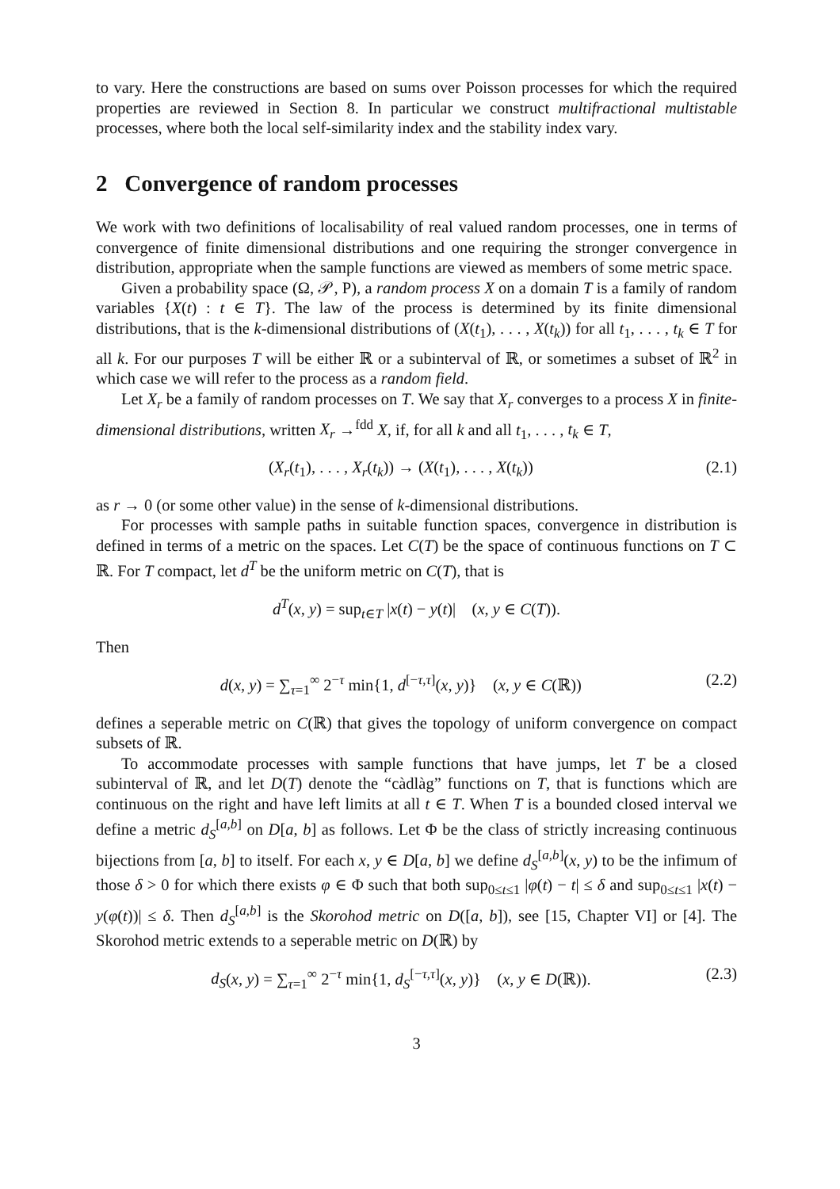to vary. Here the constructions are based on sums over Poisson processes for which the required properties are reviewed in Section 8. In particular we construct multifractional multistable processes, where both the local self-similarity index and the stability index vary.
2 Convergence of random processes
We work with two definitions of localisability of real valued random processes, one in terms of convergence of finite dimensional distributions and one requiring the stronger convergence in distribution, appropriate when the sample functions are viewed as members of some metric space.
Given a probability space (Ω, 𝒫, P), a random process X on a domain T is a family of random variables {X(t) : t ∈ T}. The law of the process is determined by its finite dimensional distributions, that is the k-dimensional distributions of (X(t<sub>1</sub>), . . . , X(t<sub>k</sub>)) for all t<sub>1</sub>, . . . , t<sub>k</sub> ∈ T for all k. For our purposes T will be either ℝ or a subinterval of ℝ, or sometimes a subset of ℝ<sup>2</sup> in which case we will refer to the process as a random field.
Let X<sub>r</sub> be a family of random processes on T. We say that X<sub>r</sub> converges to a process X in finite-dimensional distributions, written X<sub>r</sub> →<sup>fdd</sup> X, if, for all k and all t<sub>1</sub>, . . . , t<sub>k</sub> ∈ T,
(X<sub>r</sub>(t<sub>1</sub>), . . . , X<sub>r</sub>(t<sub>k</sub>)) → (X(t<sub>1</sub>), . . . , X(t<sub>k</sub>)) (2.1)
as r → 0 (or some other value) in the sense of k-dimensional distributions.
For processes with sample paths in suitable function spaces, convergence in distribution is defined in terms of a metric on the spaces. Let C(T) be the space of continuous functions on T ⊂ ℝ. For T compact, let d<sup>T</sup> be the uniform metric on C(T), that is
d<sup>T</sup>(x, y) = sup<sub>t∈T</sub> |x(t) − y(t)| (x, y ∈ C(T)).
Then
d(x, y) = ∑<sub>τ=1</sub><sup>∞</sup> 2<sup>−τ</sup> min{1, d<sup>[−τ,τ]</sup>(x, y)} (x, y ∈ C(ℝ)) (2.2)
defines a seperable metric on C(ℝ) that gives the topology of uniform convergence on compact subsets of ℝ.
To accommodate processes with sample functions that have jumps, let T be a closed subinterval of ℝ, and let D(T) denote the “càdlàg” functions on T, that is functions which are continuous on the right and have left limits at all t ∈ T. When T is a bounded closed interval we define a metric d<sub>S</sub><sup>[a,b]</sup> on D[a, b] as follows. Let Φ be the class of strictly increasing continuous bijections from [a, b] to itself. For each x, y ∈ D[a, b] we define d<sub>S</sub><sup>[a,b]</sup>(x, y) to be the infimum of those δ > 0 for which there exists φ ∈ Φ such that both sup<sub>0≤t≤1</sub> |φ(t) − t| ≤ δ and sup<sub>0≤t≤1</sub> |x(t) − y(φ(t))| ≤ δ. Then d<sub>S</sub><sup>[a,b]</sup> is the Skorohod metric on D([a, b]), see [15, Chapter VI] or [4]. The Skorohod metric extends to a seperable metric on D(ℝ) by
d<sub>S</sub>(x, y) = ∑<sub>τ=1</sub><sup>∞</sup> 2<sup>−τ</sup> min{1, d<sub>S</sub><sup>[−τ,τ]</sup>(x, y)} (x, y ∈ D(ℝ)). (2.3)
3